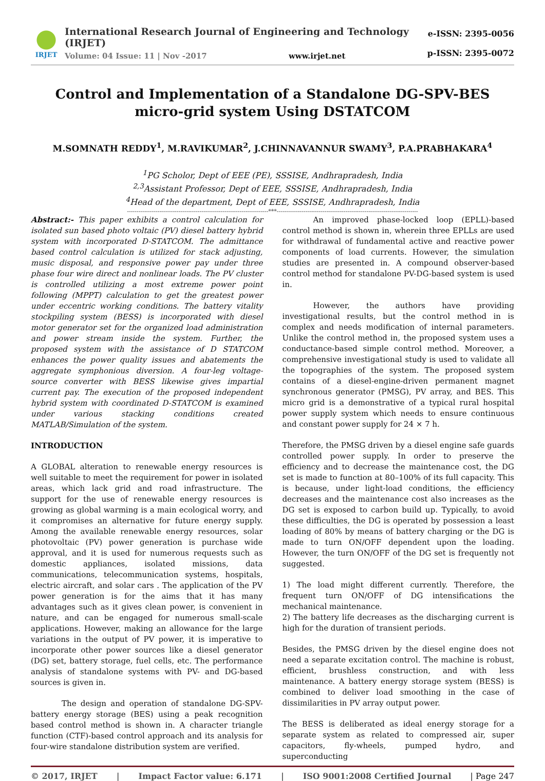IRJET
International Research Journal of Engineering and Technology (IRJET)
Volume: 04 Issue: 11 | Nov -2017 www.irjet.net
e-ISSN: 2395-0056
p-ISSN: 2395-0072
Control and Implementation of a Standalone DG-SPV-BES micro-grid system Using DSTATCOM
M.SOMNATH REDDY<sup>1</sup>, M.RAVIKUMAR<sup>2</sup>, J.CHINNAVANNUR SWAMY<sup>3</sup>, P.A.PRABHAKARA<sup>4</sup>
<sup>1</sup> PG Scholor, Dept of EEE (PE), SSSISE, Andhrapradesh, India
<sup>2,3</sup>Assistant Professor, Dept of EEE, SSSISE, Andhrapradesh, India
<sup>4</sup> Head of the department, Dept of EEE, SSSISE, Andhrapradesh, India
--------------------------------------------------------------------------***--------------------------------------------------------------------------
Abstract:- This paper exhibits a control calculation for isolated sun based photo voltaic (PV) diesel battery hybrid system with incorporated D-STATCOM. The admittance based control calculation is utilized for stack adjusting, music disposal, and responsive power pay under three phase four wire direct and nonlinear loads. The PV cluster is controlled utilizing a most extreme power point following (MPPT) calculation to get the greatest power under eccentric working conditions. The battery vitality stockpiling system (BESS) is incorporated with diesel motor generator set for the organized load administration and power stream inside the system. Further, the proposed system with the assistance of D STATCOM enhances the power quality issues and abatements the aggregate symphonious diversion. A four-leg voltage-source converter with BESS likewise gives impartial current pay. The execution of the proposed independent hybrid system with coordinated D-STATCOM is examined under various stacking conditions created MATLAB/Simulation of the system.
INTRODUCTION
A GLOBAL alteration to renewable energy resources is well suitable to meet the requirement for power in isolated areas, which lack grid and road infrastructure. The support for the use of renewable energy resources is growing as global warming is a main ecological worry, and it compromises an alternative for future energy supply. Among the available renewable energy resources, solar photovoltaic (PV) power generation is purchase wide approval, and it is used for numerous requests such as domestic appliances, isolated missions, data communications, telecommunication systems, hospitals, electric aircraft, and solar cars . The application of the PV power generation is for the aims that it has many advantages such as it gives clean power, is convenient in nature, and can be engaged for numerous small-scale applications. However, making an allowance for the large variations in the output of PV power, it is imperative to incorporate other power sources like a diesel generator (DG) set, battery storage, fuel cells, etc. The performance analysis of standalone systems with PV- and DG-based sources is given in.
The design and operation of standalone DG-SPV-battery energy storage (BES) using a peak recognition based control method is shown in. A character triangle function (CTF)-based control approach and its analysis for four-wire standalone distribution system are verified.
An improved phase-locked loop (EPLL)-based control method is shown in, wherein three EPLLs are used for withdrawal of fundamental active and reactive power components of load currents. However, the simulation studies are presented in. A compound observer-based control method for standalone PV-DG-based system is used in.
However, the authors have providing investigational results, but the control method in is complex and needs modification of internal parameters. Unlike the control method in, the proposed system uses a conductance-based simple control method. Moreover, a comprehensive investigational study is used to validate all the topographies of the system. The proposed system contains of a diesel-engine-driven permanent magnet synchronous generator (PMSG), PV array, and BES. This micro grid is a demonstrative of a typical rural hospital power supply system which needs to ensure continuous and constant power supply for 24 × 7 h.
Therefore, the PMSG driven by a diesel engine safe guards controlled power supply. In order to preserve the efficiency and to decrease the maintenance cost, the DG set is made to function at 80–100% of its full capacity. This is because, under light-load conditions, the efficiency decreases and the maintenance cost also increases as the DG set is exposed to carbon build up. Typically, to avoid these difficulties, the DG is operated by possession a least loading of 80% by means of battery charging or the DG is made to turn ON/OFF dependent upon the loading. However, the turn ON/OFF of the DG set is frequently not suggested.
1) The load might different currently. Therefore, the frequent turn ON/OFF of DG intensifications the mechanical maintenance.
2) The battery life decreases as the discharging current is high for the duration of transient periods.
Besides, the PMSG driven by the diesel engine does not need a separate excitation control. The machine is robust, efficient, brushless construction, and with less maintenance. A battery energy storage system (BESS) is combined to deliver load smoothing in the case of dissimilarities in PV array output power.
The BESS is deliberated as ideal energy storage for a separate system as related to compressed air, super capacitors, fly-wheels, pumped hydro, and superconducting
© 2017, IRJET | Impact Factor value: 6.171 | ISO 9001:2008 Certified Journal | Page 247